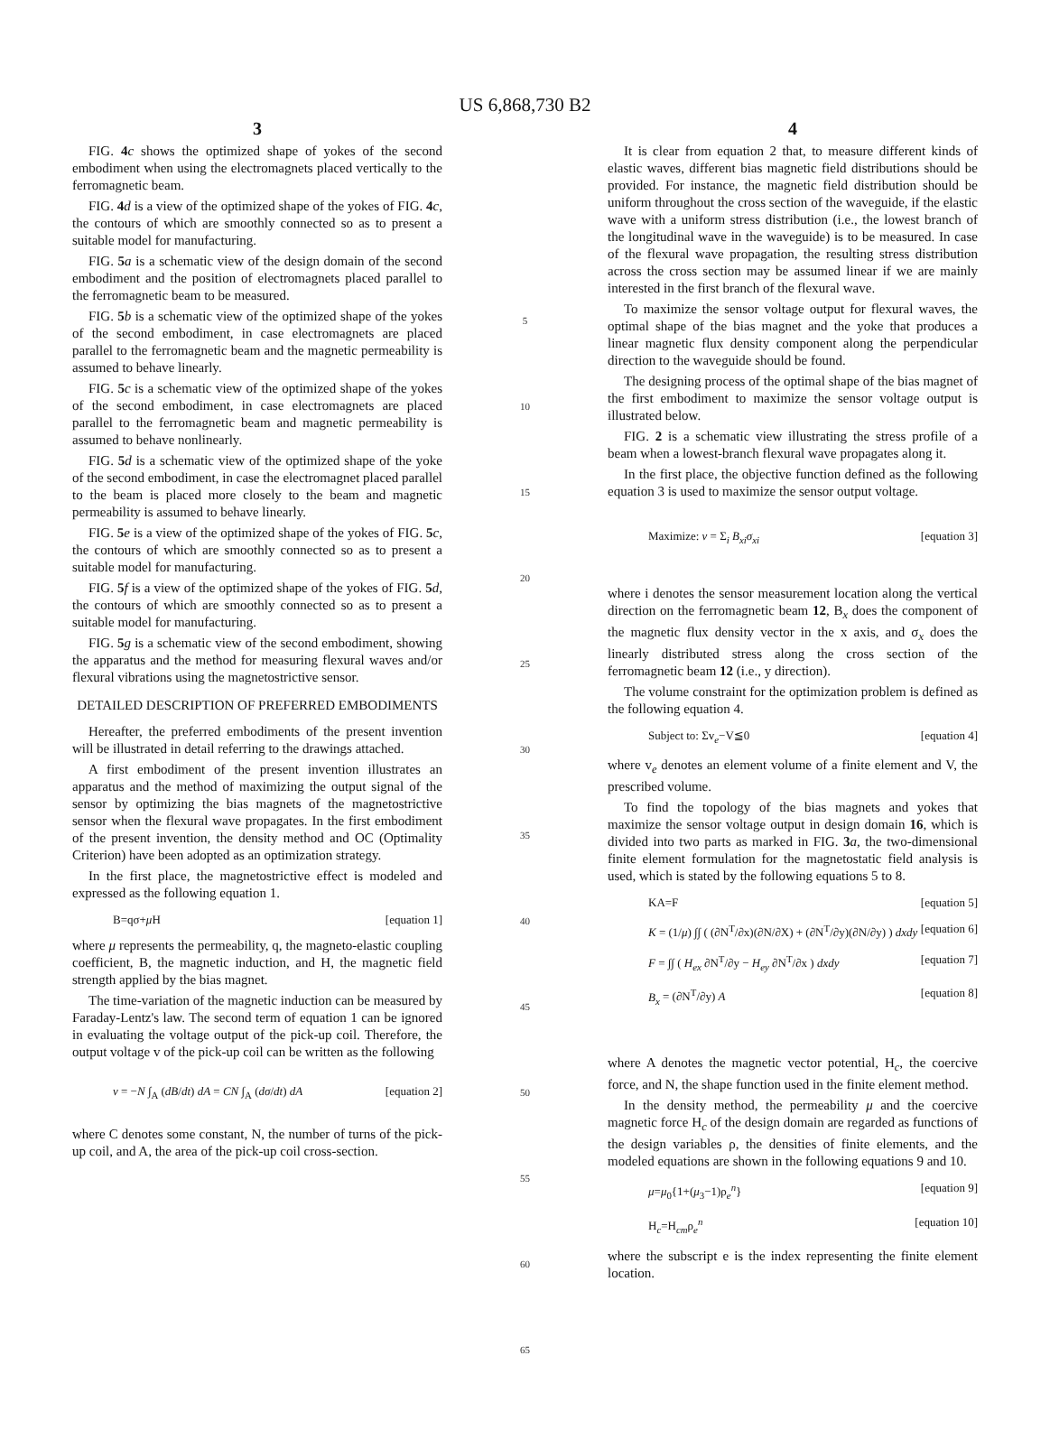US 6,868,730 B2
3
FIG. 4 c shows the optimized shape of yokes of the second embodiment when using the electromagnets placed vertically to the ferromagnetic beam.
FIG. 4 d is a view of the optimized shape of the yokes of FIG. 4 c, the contours of which are smoothly connected so as to present a suitable model for manufacturing.
FIG. 5 a is a schematic view of the design domain of the second embodiment and the position of electromagnets placed parallel to the ferromagnetic beam to be measured.
FIG. 5 b is a schematic view of the optimized shape of the yokes of the second embodiment, in case electromagnets are placed parallel to the ferromagnetic beam and the magnetic permeability is assumed to behave linearly.
FIG. 5 c is a schematic view of the optimized shape of the yokes of the second embodiment, in case electromagnets are placed parallel to the ferromagnetic beam and magnetic permeability is assumed to behave nonlinearly.
FIG. 5 d is a schematic view of the optimized shape of the yoke of the second embodiment, in case the electromagnet placed parallel to the beam is placed more closely to the beam and magnetic permeability is assumed to behave linearly.
FIG. 5 e is a view of the optimized shape of the yokes of FIG. 5 c, the contours of which are smoothly connected so as to present a suitable model for manufacturing.
FIG. 5 f is a view of the optimized shape of the yokes of FIG. 5 d, the contours of which are smoothly connected so as to present a suitable model for manufacturing.
FIG. 5 g is a schematic view of the second embodiment, showing the apparatus and the method for measuring flexural waves and/or flexural vibrations using the magnetostrictive sensor.
DETAILED DESCRIPTION OF PREFERRED EMBODIMENTS
Hereafter, the preferred embodiments of the present invention will be illustrated in detail referring to the drawings attached.
A first embodiment of the present invention illustrates an apparatus and the method of maximizing the output signal of the sensor by optimizing the bias magnets of the magnetostrictive sensor when the flexural wave propagates. In the first embodiment of the present invention, the density method and OC (Optimality Criterion) have been adopted as an optimization strategy.
In the first place, the magnetostrictive effect is modeled and expressed as the following equation 1.
B=qσ+μ H [equation 1]
where μ represents the permeability, q, the magneto-elastic coupling coefficient, B, the magnetic induction, and H, the magnetic field strength applied by the bias magnet.
The time-variation of the magnetic induction can be measured by Faraday-Lentz's law. The second term of equation 1 can be ignored in evaluating the voltage output of the pick-up coil. Therefore, the output voltage v of the pick-up coil can be written as the following
v = −N ∫<sub>A</sub> (dB/dt) dA = CN ∫<sub>A</sub> (dσ/dt) dA [equation 2]
where C denotes some constant, N, the number of turns of the pick-up coil, and A, the area of the pick-up coil cross-section.
5
10
15
20
25
30
35
40
45
50
55
60
65
4
It is clear from equation 2 that, to measure different kinds of elastic waves, different bias magnetic field distributions should be provided. For instance, the magnetic field distribution should be uniform throughout the cross section of the waveguide, if the elastic wave with a uniform stress distribution (i.e., the lowest branch of the longitudinal wave in the waveguide) is to be measured. In case of the flexural wave propagation, the resulting stress distribution across the cross section may be assumed linear if we are mainly interested in the first branch of the flexural wave.
To maximize the sensor voltage output for flexural waves, the optimal shape of the bias magnet and the yoke that produces a linear magnetic flux density component along the perpendicular direction to the waveguide should be found.
The designing process of the optimal shape of the bias magnet of the first embodiment to maximize the sensor voltage output is illustrated below.
FIG. 2 is a schematic view illustrating the stress profile of a beam when a lowest-branch flexural wave propagates along it.
In the first place, the objective function defined as the following equation 3 is used to maximize the sensor output voltage.
Maximize: v = Σ<sub>i</sub> B<sub>xi</sub>σ<sub>xi</sub> [equation 3]
where i denotes the sensor measurement location along the vertical direction on the ferromagnetic beam 12, B<sub>x</sub> does the component of the magnetic flux density vector in the x axis, and σ<sub>x</sub> does the linearly distributed stress along the cross section of the ferromagnetic beam 12 (i.e., y direction).
The volume constraint for the optimization problem is defined as the following equation 4.
Subject to: Σv<sub>e</sub>−V≦0 [equation 4]
where v<sub>e</sub> denotes an element volume of a finite element and V, the prescribed volume.
To find the topology of the bias magnets and yokes that maximize the sensor voltage output in design domain 16, which is divided into two parts as marked in FIG. 3 a, the two-dimensional finite element formulation for the magnetostatic field analysis is used, which is stated by the following equations 5 to 8.
KA=F [equation 5]
K = (1/μ) ∫∫ ( (∂N<sup>T</sup>/∂x)(∂N/∂X) + (∂N<sup>T</sup>/∂y)(∂N/∂y) ) dxdy [equation 6]
F = ∫∫ ( H<sub>ex</sub> ∂N<sup>T</sup>/∂y − H<sub>ey</sub> ∂N<sup>T</sup>/∂x ) dxdy [equation 7]
B<sub>x</sub> = (∂N<sup>T</sup>/∂y) A [equation 8]
where A denotes the magnetic vector potential, H<sub>c</sub>, the coercive force, and N, the shape function used in the finite element method.
In the density method, the permeability μ and the coercive magnetic force H<sub>c</sub> of the design domain are regarded as functions of the design variables ρ, the densities of finite elements, and the modeled equations are shown in the following equations 9 and 10.
μ=μ<sub>0</sub>{1+(μ<sub>3</sub>−1)ρ<sub>e</sub><sup>n</sup>} [equation 9]
H<sub>c</sub>=H<sub>cm</sub>ρ<sub>e</sub><sup>n</sup> [equation 10]
where the subscript e is the index representing the finite element location.